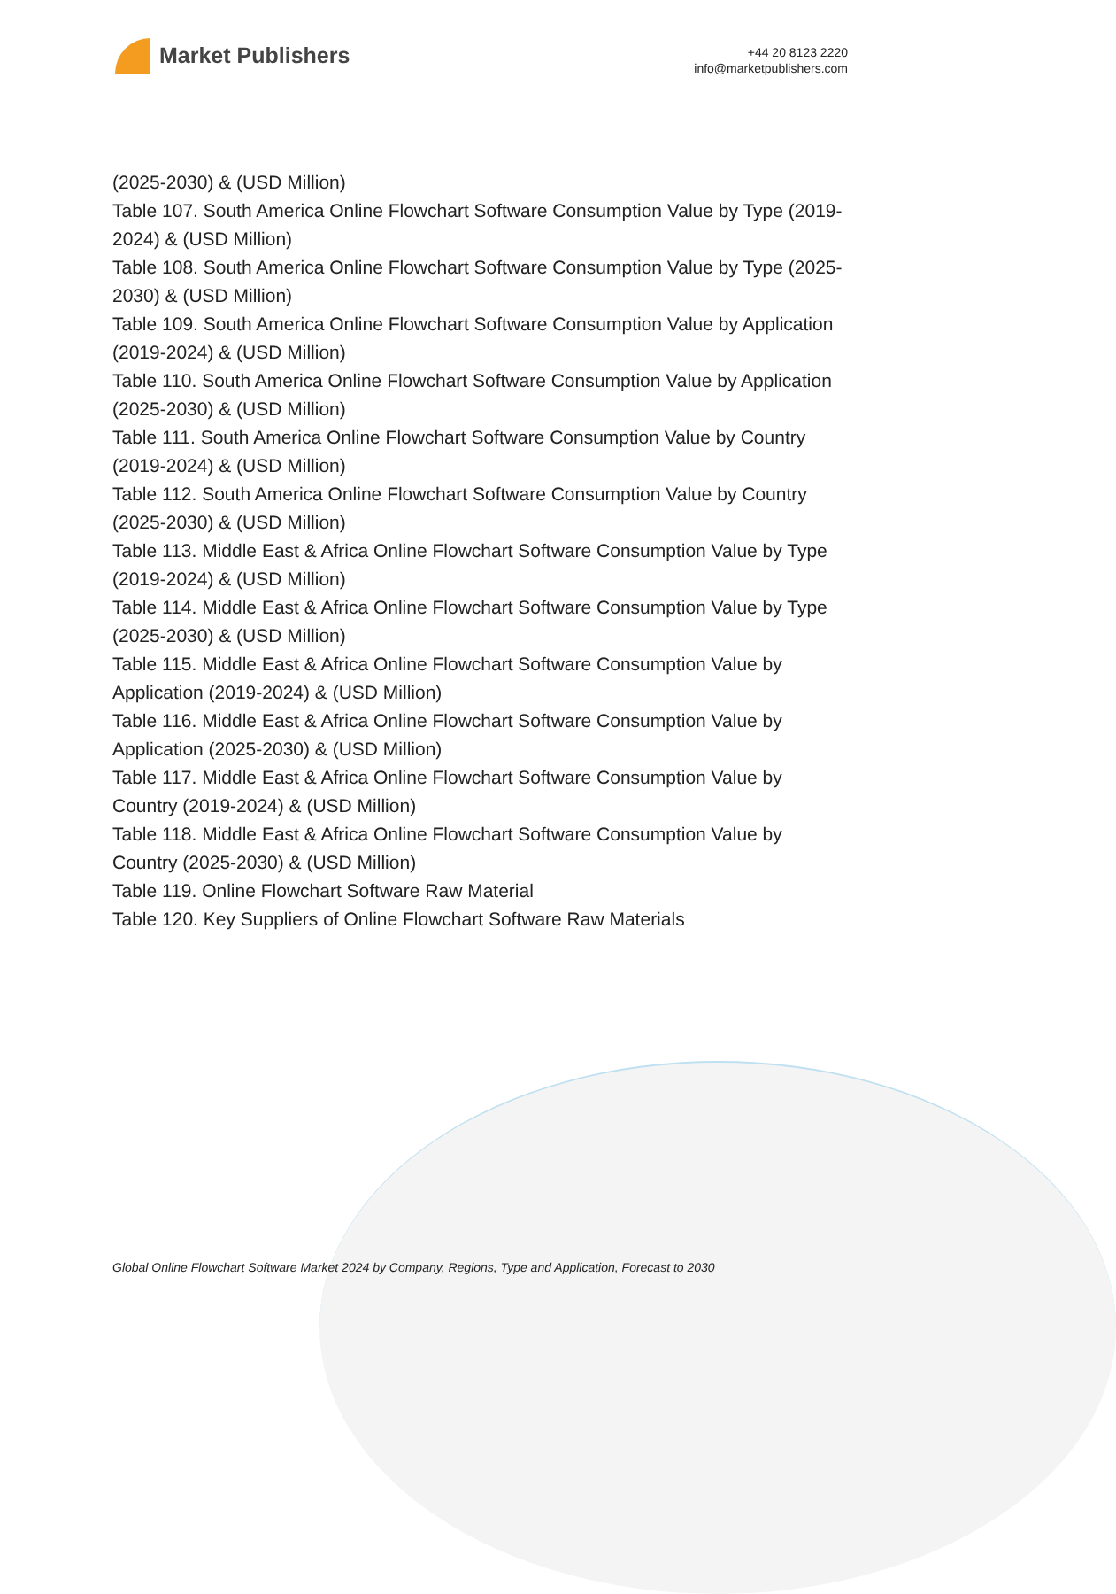Market Publishers
+44 20 8123 2220
info@marketpublishers.com
(2025-2030) & (USD Million)
Table 107. South America Online Flowchart Software Consumption Value by Type (2019-2024) & (USD Million)
Table 108. South America Online Flowchart Software Consumption Value by Type (2025-2030) & (USD Million)
Table 109. South America Online Flowchart Software Consumption Value by Application (2019-2024) & (USD Million)
Table 110. South America Online Flowchart Software Consumption Value by Application (2025-2030) & (USD Million)
Table 111. South America Online Flowchart Software Consumption Value by Country (2019-2024) & (USD Million)
Table 112. South America Online Flowchart Software Consumption Value by Country (2025-2030) & (USD Million)
Table 113. Middle East & Africa Online Flowchart Software Consumption Value by Type (2019-2024) & (USD Million)
Table 114. Middle East & Africa Online Flowchart Software Consumption Value by Type (2025-2030) & (USD Million)
Table 115. Middle East & Africa Online Flowchart Software Consumption Value by Application (2019-2024) & (USD Million)
Table 116. Middle East & Africa Online Flowchart Software Consumption Value by Application (2025-2030) & (USD Million)
Table 117. Middle East & Africa Online Flowchart Software Consumption Value by Country (2019-2024) & (USD Million)
Table 118. Middle East & Africa Online Flowchart Software Consumption Value by Country (2025-2030) & (USD Million)
Table 119. Online Flowchart Software Raw Material
Table 120. Key Suppliers of Online Flowchart Software Raw Materials
Global Online Flowchart Software Market 2024 by Company, Regions, Type and Application, Forecast to 2030